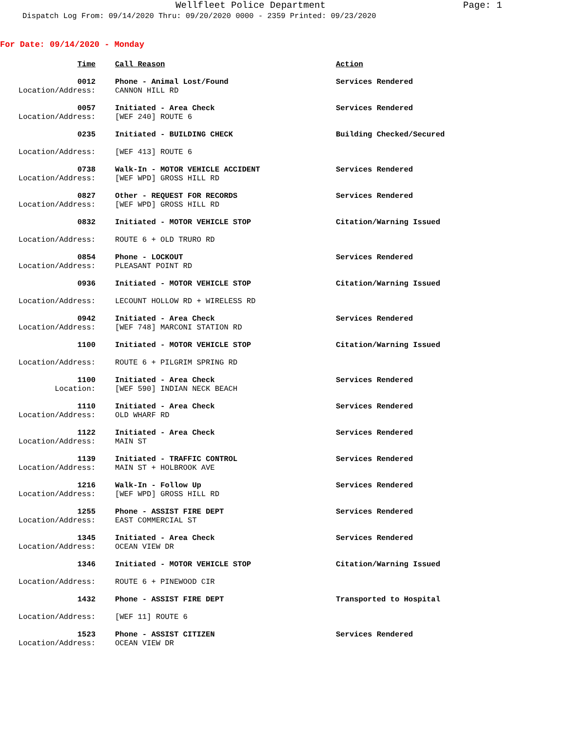Wellfleet Police Department Page: 1
Dispatch Log From: 09/14/2020 Thru: 09/20/2020 0000 - 2359 Printed: 09/23/2020
For Date: 09/14/2020 - Monday
| Time | | Call Reason | Action |
| 0012 | | Phone - Animal Lost/Found | Services Rendered |
| Location/Address: | | CANNON HILL RD | |
| 0057 | | Initiated - Area Check | Services Rendered |
| Location/Address: | | [WEF 240] ROUTE 6 | |
| 0235 | | Initiated - BUILDING CHECK | Building Checked/Secured |
| Location/Address: | | [WEF 413] ROUTE 6 | |
| 0738 | | Walk-In - MOTOR VEHICLE ACCIDENT | Services Rendered |
| Location/Address: | | [WEF WPD] GROSS HILL RD | |
| 0827 | | Other - REQUEST FOR RECORDS | Services Rendered |
| Location/Address: | | [WEF WPD] GROSS HILL RD | |
| 0832 | | Initiated - MOTOR VEHICLE STOP | Citation/Warning Issued |
| Location/Address: | | ROUTE 6 + OLD TRURO RD | |
| 0854 | | Phone - LOCKOUT | Services Rendered |
| Location/Address: | | PLEASANT POINT RD | |
| 0936 | | Initiated - MOTOR VEHICLE STOP | Citation/Warning Issued |
| Location/Address: | | LECOUNT HOLLOW RD + WIRELESS RD | |
| 0942 | | Initiated - Area Check | Services Rendered |
| Location/Address: | | [WEF 748] MARCONI STATION RD | |
| 1100 | | Initiated - MOTOR VEHICLE STOP | Citation/Warning Issued |
| Location/Address: | | ROUTE 6 + PILGRIM SPRING RD | |
| 1100 | | Initiated - Area Check | Services Rendered |
| Location: | | [WEF 590] INDIAN NECK BEACH | |
| 1110 | | Initiated - Area Check | Services Rendered |
| Location/Address: | | OLD WHARF RD | |
| 1122 | | Initiated - Area Check | Services Rendered |
| Location/Address: | | MAIN ST | |
| 1139 | | Initiated - TRAFFIC CONTROL | Services Rendered |
| Location/Address: | | MAIN ST + HOLBROOK AVE | |
| 1216 | | Walk-In - Follow Up | Services Rendered |
| Location/Address: | | [WEF WPD] GROSS HILL RD | |
| 1255 | | Phone - ASSIST FIRE DEPT | Services Rendered |
| Location/Address: | | EAST COMMERCIAL ST | |
| 1345 | | Initiated - Area Check | Services Rendered |
| Location/Address: | | OCEAN VIEW DR | |
| 1346 | | Initiated - MOTOR VEHICLE STOP | Citation/Warning Issued |
| Location/Address: | | ROUTE 6 + PINEWOOD CIR | |
| 1432 | | Phone - ASSIST FIRE DEPT | Transported to Hospital |
| Location/Address: | | [WEF 11] ROUTE 6 | |
| 1523 | | Phone - ASSIST CITIZEN | Services Rendered |
| Location/Address: | | OCEAN VIEW DR | |